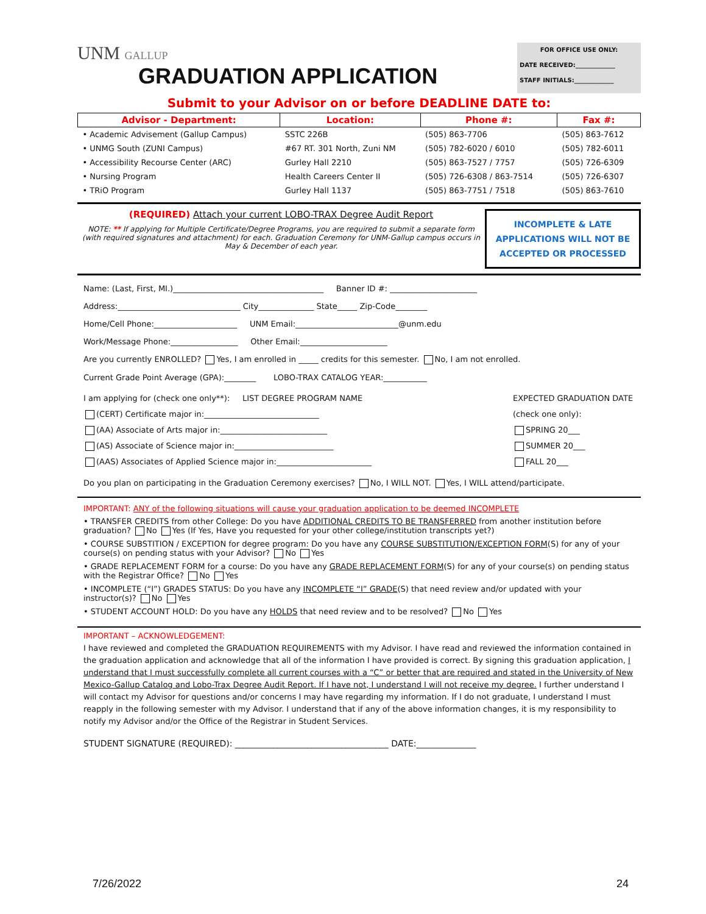UNM GALLUP
GRADUATION APPLICATION
FOR OFFICE USE ONLY:
DATE RECEIVED:_____________
STAFF INITIALS:_____________
Submit to your Advisor on or before DEADLINE DATE to:
| Advisor - Department: | Location: | Phone #: | Fax #: |
| --- | --- | --- | --- |
| • Academic Advisement (Gallup Campus) | SSTC 226B | (505) 863-7706 | (505) 863-7612 |
| • UNMG South (ZUNI Campus) | #67 RT. 301 North, Zuni NM | (505) 782-6020 / 6010 | (505) 782-6011 |
| • Accessibility Recourse Center (ARC) | Gurley Hall 2210 | (505) 863-7527 / 7757 | (505) 726-6309 |
| • Nursing Program | Health Careers Center II | (505) 726-6308 / 863-7514 | (505) 726-6307 |
| • TRiO Program | Gurley Hall 1137 | (505) 863-7751 / 7518 | (505) 863-7610 |
(REQUIRED) Attach your current LOBO-TRAX Degree Audit Report
NOTE: ** If applying for Multiple Certificate/Degree Programs, you are required to submit a separate form (with required signatures and attachment) for each. Graduation Ceremony for UNM-Gallup campus occurs in May & December of each year.
INCOMPLETE & LATE
APPLICATIONS WILL NOT BE
ACCEPTED OR PROCESSED
Name: (Last, First, MI.)______________________________________ Banner ID #: ______________________
Address:_______________________________ City______________ State_____ Zip-Code________
Home/Cell Phone:_____________________ UNM Email:__________________________@unm.edu
Work/Message Phone:_________________ Other Email:______________________
Are you currently ENROLLED? Yes, I am enrolled in _____ credits for this semester. No, I am not enrolled.
Current Grade Point Average (GPA):________ LOBO-TRAX CATALOG YEAR:___________
I am applying for (check one only**): LIST DEGREE PROGRAM NAME
(CERT) Certificate major in:_____________________________
(AA) Associate of Arts major in:___________________________
(AS) Associate of Science major in:_________________________
(AAS) Associates of Applied Science major in:________________________
EXPECTED GRADUATION DATE
(check one only):
SPRING 20___
SUMMER 20___
FALL 20___
Do you plan on participating in the Graduation Ceremony exercises? No, I WILL NOT. Yes, I WILL attend/participate.
IMPORTANT: ANY of the following situations will cause your graduation application to be deemed INCOMPLETE
• TRANSFER CREDITS from other College: Do you have ADDITIONAL CREDITS TO BE TRANSFERRED from another institution before graduation? No Yes (If Yes, Have you requested for your other college/institution transcripts yet?)
• COURSE SUBSTITION / EXCEPTION for degree program: Do you have any COURSE SUBSTITUTION/EXCEPTION FORM(S) for any of your course(s) on pending status with your Advisor? No Yes
• GRADE REPLACEMENT FORM for a course: Do you have any GRADE REPLACEMENT FORM(S) for any of your course(s) on pending status with the Registrar Office? No Yes
• INCOMPLETE (“I”) GRADES STATUS: Do you have any INCOMPLETE “I” GRADE(S) that need review and/or updated with your instructor(s)? No Yes
• STUDENT ACCOUNT HOLD: Do you have any HOLDS that need review and to be resolved? No Yes
IMPORTANT – ACKNOWLEDGEMENT:
I have reviewed and completed the GRADUATION REQUIREMENTS with my Advisor. I have read and reviewed the information contained in the graduation application and acknowledge that all of the information I have provided is correct. By signing this graduation application, I understand that I must successfully complete all current courses with a “C” or better that are required and stated in the University of New Mexico-Gallup Catalog and Lobo-Trax Degree Audit Report. If I have not, I understand I will not receive my degree. I further understand I will contact my Advisor for questions and/or concerns I may have regarding my information. If I do not graduate, I understand I must reapply in the following semester with my Advisor. I understand that if any of the above information changes, it is my responsibility to notify my Advisor and/or the Office of the Registrar in Student Services.
STUDENT SIGNATURE (REQUIRED): ____________________________________ DATE:______________
7/26/2022 24